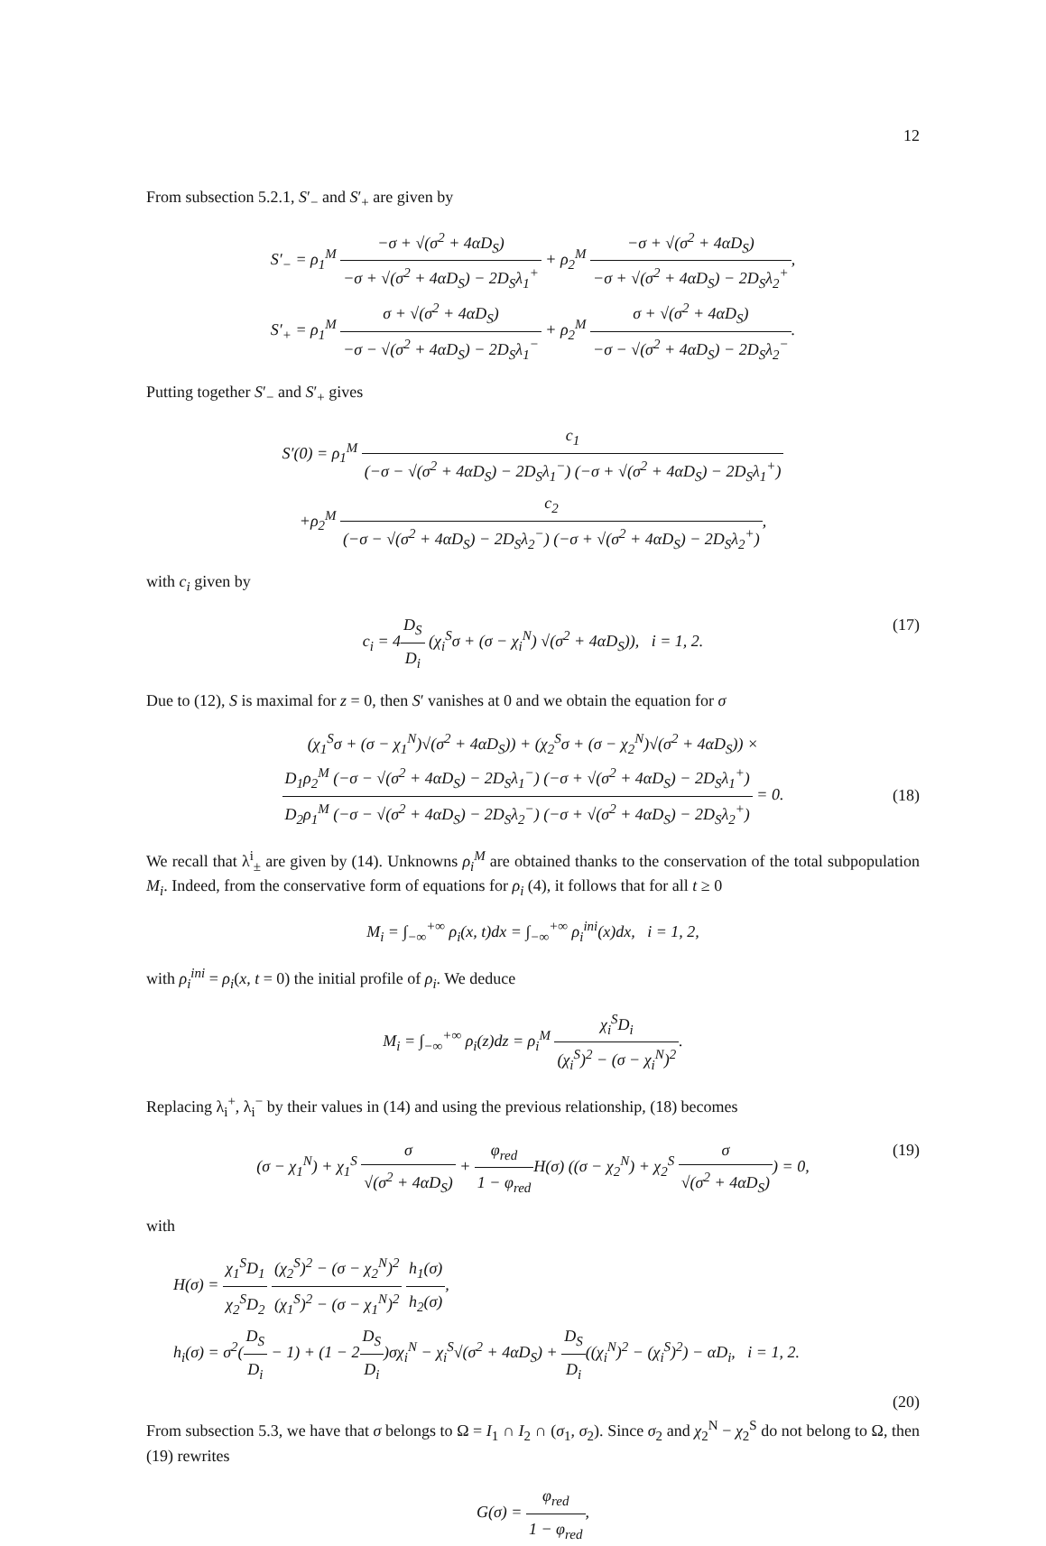12
From subsection 5.2.1, S′<sub>−</sub> and S′<sub>+</sub> are given by
S′<sub>−</sub> = ρ<sub>1</sub><sup>M</sup> −σ + √(σ<sup>2</sup> + 4αD<sub>S</sub>) −σ + √(σ<sup>2</sup> + 4αD<sub>S</sub>) − 2D<sub>S</sub>λ<sub>1</sub><sup>+</sup> + ρ<sub>2</sub><sup>M</sup> −σ + √(σ<sup>2</sup> + 4αD<sub>S</sub>) −σ + √(σ<sup>2</sup> + 4αD<sub>S</sub>) − 2D<sub>S</sub>λ<sub>2</sub><sup>+</sup>,
S′<sub>+</sub> = ρ<sub>1</sub><sup>M</sup> σ + √(σ<sup>2</sup> + 4αD<sub>S</sub>) −σ − √(σ<sup>2</sup> + 4αD<sub>S</sub>) − 2D<sub>S</sub>λ<sub>1</sub><sup>−</sup> + ρ<sub>2</sub><sup>M</sup> σ + √(σ<sup>2</sup> + 4αD<sub>S</sub>) −σ − √(σ<sup>2</sup> + 4αD<sub>S</sub>) − 2D<sub>S</sub>λ<sub>2</sub><sup>−</sup>.
Putting together S′<sub>−</sub> and S′<sub>+</sub> gives
S′(0) = ρ<sub>1</sub><sup>M</sup> c<sub>1</sub> (−σ − √(σ<sup>2</sup> + 4αD<sub>S</sub>) − 2D<sub>S</sub>λ<sub>1</sub><sup>−</sup>) (−σ + √(σ<sup>2</sup> + 4αD<sub>S</sub>) − 2D<sub>S</sub>λ<sub>1</sub><sup>+</sup>)
+ρ<sub>2</sub><sup>M</sup> c<sub>2</sub> (−σ − √(σ<sup>2</sup> + 4αD<sub>S</sub>) − 2D<sub>S</sub>λ<sub>2</sub><sup>−</sup>) (−σ + √(σ<sup>2</sup> + 4αD<sub>S</sub>) − 2D<sub>S</sub>λ<sub>2</sub><sup>+</sup>),
with c<sub>i</sub> given by
c<sub>i</sub> = 4D<sub>S</sub> D<sub>i</sub> (χ<sub>i</sub><sup>S</sup>σ + (σ − χ<sub>i</sub><sup>N</sup>) √(σ<sup>2</sup> + 4αD<sub>S</sub>)), i = 1, 2.
(17)
Due to (12), S is maximal for z = 0, then S′ vanishes at 0 and we obtain the equation for σ
(χ<sub>1</sub><sup>S</sup>σ + (σ − χ<sub>1</sub><sup>N</sup>)√(σ<sup>2</sup> + 4αD<sub>S</sub>)) + (χ<sub>2</sub><sup>S</sup>σ + (σ − χ<sub>2</sub><sup>N</sup>)√(σ<sup>2</sup> + 4αD<sub>S</sub>)) ×
D<sub>1</sub>ρ<sub>2</sub><sup>M</sup> (−σ − √(σ<sup>2</sup> + 4αD<sub>S</sub>) − 2D<sub>S</sub>λ<sub>1</sub><sup>−</sup>) (−σ + √(σ<sup>2</sup> + 4αD<sub>S</sub>) − 2D<sub>S</sub>λ<sub>1</sub><sup>+</sup>) D<sub>2</sub>ρ<sub>1</sub><sup>M</sup> (−σ − √(σ<sup>2</sup> + 4αD<sub>S</sub>) − 2D<sub>S</sub>λ<sub>2</sub><sup>−</sup>) (−σ + √(σ<sup>2</sup> + 4αD<sub>S</sub>) − 2D<sub>S</sub>λ<sub>2</sub><sup>+</sup>) = 0.
(18)
We recall that λ<sup>i</sup><sub>±</sub> are given by (14). Unknowns ρ<sub>i</sub><sup>M</sup> are obtained thanks to the conservation of the total subpopulation M<sub>i</sub>. Indeed, from the conservative form of equations for ρ<sub>i</sub> (4), it follows that for all t ≥ 0
M<sub>i</sub> = ∫<sub>−∞</sub><sup>+∞</sup> ρ<sub>i</sub>(x, t)dx = ∫<sub>−∞</sub><sup>+∞</sup> ρ<sub>i</sub><sup>ini</sup>(x)dx, i = 1, 2,
with ρ<sub>i</sub><sup>ini</sup> = ρ<sub>i</sub>(x, t = 0) the initial profile of ρ<sub>i</sub>. We deduce
M<sub>i</sub> = ∫<sub>−∞</sub><sup>+∞</sup> ρ<sub>i</sub>(z)dz = ρ<sub>i</sub><sup>M</sup> χ<sub>i</sub><sup>S</sup>D<sub>i</sub> (χ<sub>i</sub><sup>S</sup>)<sup>2</sup> − (σ − χ<sub>i</sub><sup>N</sup>)<sup>2</sup>.
Replacing λ<sub>i</sub><sup>+</sup>, λ<sub>i</sub><sup>−</sup> by their values in (14) and using the previous relationship, (18) becomes
(σ − χ<sub>1</sub><sup>N</sup>) + χ<sub>1</sub><sup>S</sup> σ √(σ<sup>2</sup> + 4αD<sub>S</sub>) + φ<sub>red</sub> 1 − φ<sub>red</sub> H(σ) ((σ − χ<sub>2</sub><sup>N</sup>) + χ<sub>2</sub><sup>S</sup> σ √(σ<sup>2</sup> + 4αD<sub>S</sub>)) = 0,
(19)
with
H(σ) = χ<sub>1</sub><sup>S</sup>D<sub>1</sub> χ<sub>2</sub><sup>S</sup>D<sub>2</sub> (χ<sub>2</sub><sup>S</sup>)<sup>2</sup> − (σ − χ<sub>2</sub><sup>N</sup>)<sup>2</sup> (χ<sub>1</sub><sup>S</sup>)<sup>2</sup> − (σ − χ<sub>1</sub><sup>N</sup>)<sup>2</sup> h<sub>1</sub>(σ) h<sub>2</sub>(σ),
h<sub>i</sub>(σ) = σ<sup>2</sup>(D<sub>S</sub> D<sub>i</sub> − 1) + (1 − 2D<sub>S</sub> D<sub>i</sub>)σχ<sub>i</sub><sup>N</sup> − χ<sub>i</sub><sup>S</sup>√(σ<sup>2</sup> + 4αD<sub>S</sub>) + D<sub>S</sub> D<sub>i</sub>((χ<sub>i</sub><sup>N</sup>)<sup>2</sup> − (χ<sub>i</sub><sup>S</sup>)<sup>2</sup>) − αD<sub>i</sub>, i = 1, 2.
(20)
From subsection 5.3, we have that σ belongs to Ω = I<sub>1</sub> ∩ I<sub>2</sub> ∩ (σ<sub>1</sub>, σ<sub>2</sub>). Since σ<sub>2</sub> and χ<sub>2</sub><sup>N</sup> − χ<sub>2</sub><sup>S</sup> do not belong to Ω, then (19) rewrites
G(σ) = φ<sub>red</sub> 1 − φ<sub>red</sub>,